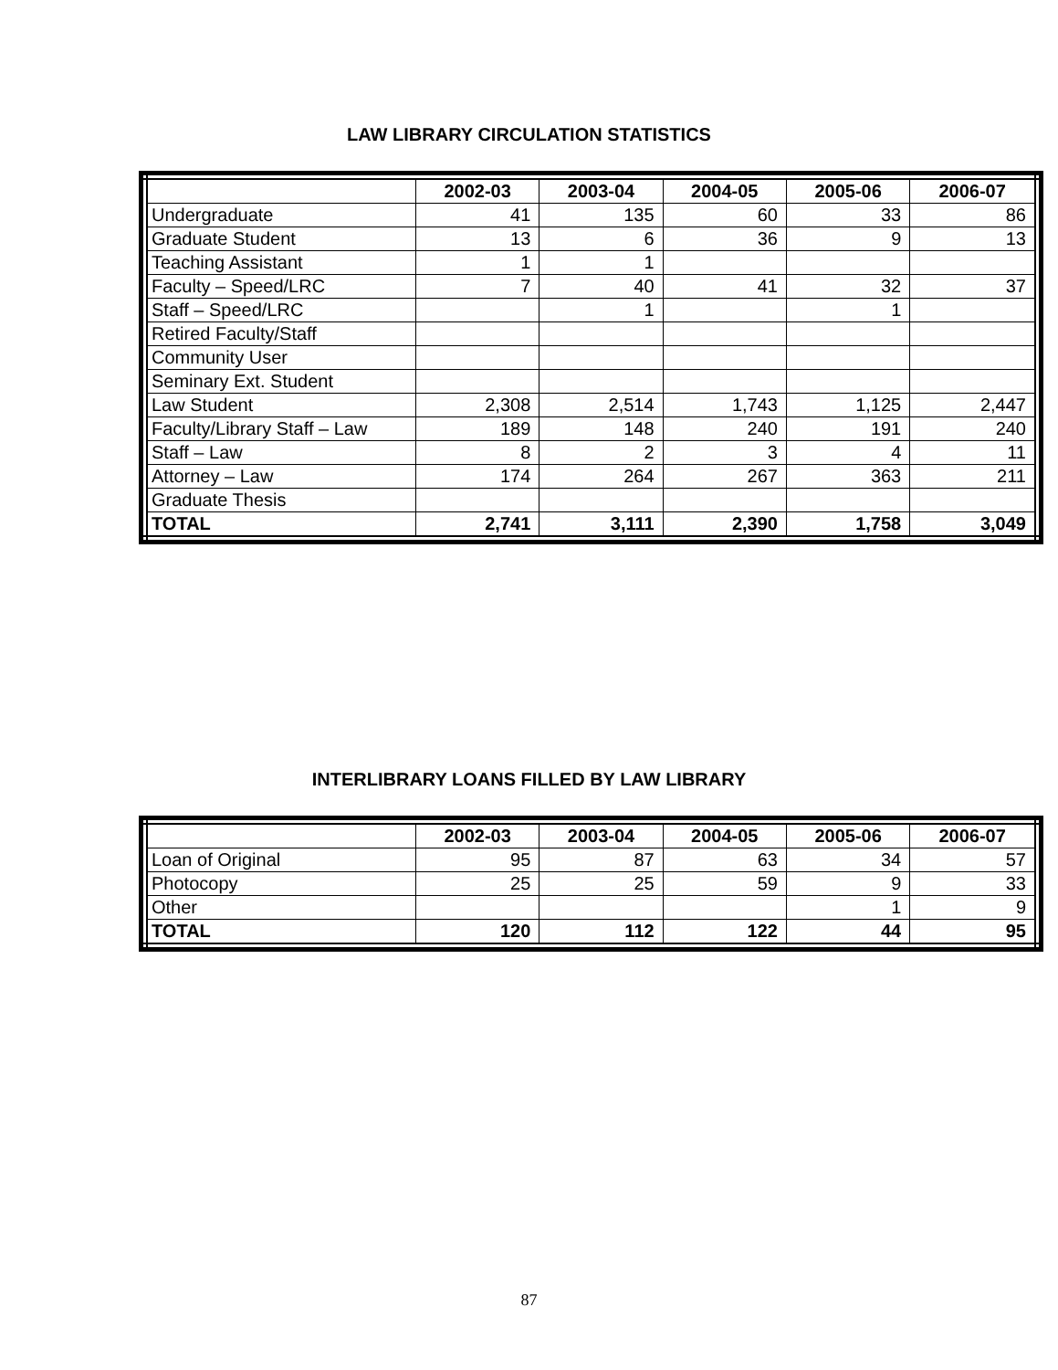LAW LIBRARY CIRCULATION STATISTICS
| | 2002-03 | 2003-04 | 2004-05 | 2005-06 | 2006-07 |
| --- | --- | --- | --- | --- | --- |
| Undergraduate | 41 | 135 | 60 | 33 | 86 |
| Graduate Student | 13 | 6 | 36 | 9 | 13 |
| Teaching Assistant | 1 | 1 | | | |
| Faculty – Speed/LRC | 7 | 40 | 41 | 32 | 37 |
| Staff – Speed/LRC | | 1 | | 1 | |
| Retired Faculty/Staff | | | | | |
| Community User | | | | | |
| Seminary Ext. Student | | | | | |
| Law Student | 2,308 | 2,514 | 1,743 | 1,125 | 2,447 |
| Faculty/Library Staff – Law | 189 | 148 | 240 | 191 | 240 |
| Staff – Law | 8 | 2 | 3 | 4 | 11 |
| Attorney – Law | 174 | 264 | 267 | 363 | 211 |
| Graduate Thesis | | | | | |
| TOTAL | 2,741 | 3,111 | 2,390 | 1,758 | 3,049 |
INTERLIBRARY LOANS FILLED BY LAW LIBRARY
| | 2002-03 | 2003-04 | 2004-05 | 2005-06 | 2006-07 |
| --- | --- | --- | --- | --- | --- |
| Loan of Original | 95 | 87 | 63 | 34 | 57 |
| Photocopy | 25 | 25 | 59 | 9 | 33 |
| Other | | | | 1 | 9 |
| TOTAL | 120 | 112 | 122 | 44 | 95 |
87